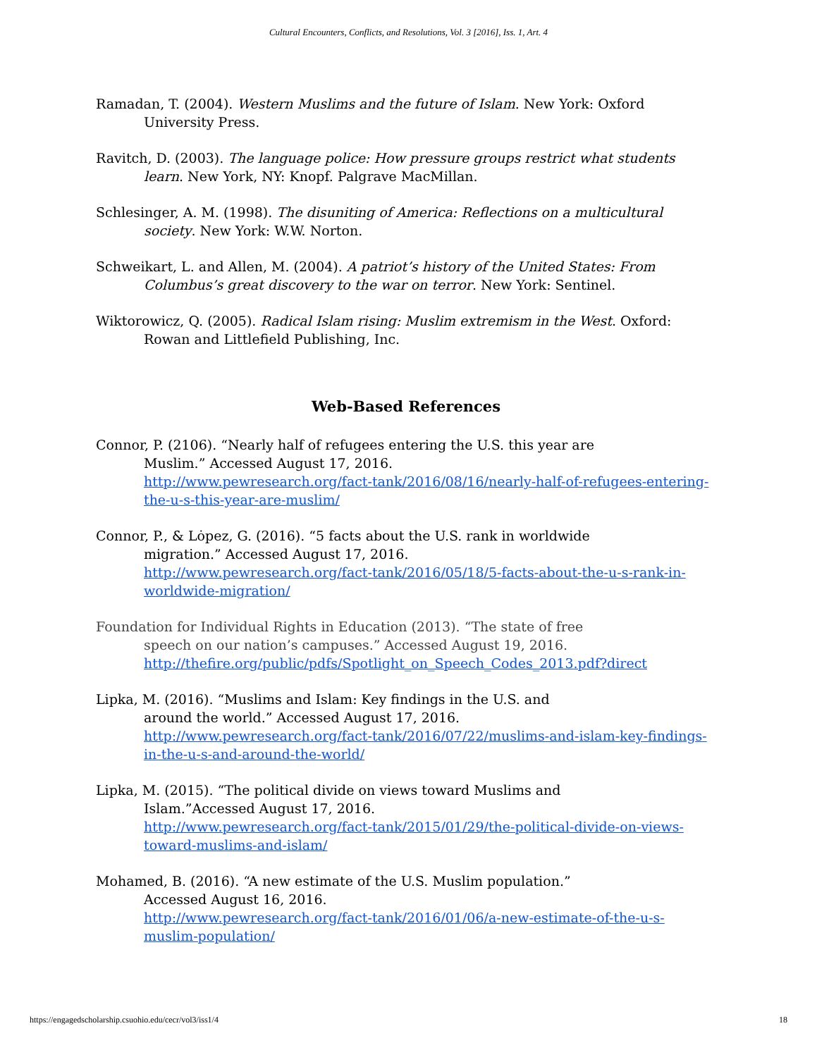Cultural Encounters, Conflicts, and Resolutions, Vol. 3 [2016], Iss. 1, Art. 4
Ramadan, T. (2004). Western Muslims and the future of Islam. New York: Oxford University Press.
Ravitch, D. (2003). The language police: How pressure groups restrict what students learn. New York, NY: Knopf. Palgrave MacMillan.
Schlesinger, A. M. (1998). The disuniting of America: Reflections on a multicultural society. New York: W.W. Norton.
Schweikart, L. and Allen, M. (2004). A patriot’s history of the United States: From Columbus’s great discovery to the war on terror. New York: Sentinel.
Wiktorowicz, Q. (2005). Radical Islam rising: Muslim extremism in the West. Oxford: Rowan and Littlefield Publishing, Inc.
Web-Based References
Connor, P. (2106). “Nearly half of refugees entering the U.S. this year are
Muslim.” Accessed August 17, 2016.
http://www.pewresearch.org/fact-tank/2016/08/16/nearly-half-of-refugees-entering-the-u-s-this-year-are-muslim/
Connor, P., & Lȯpez, G. (2016). “5 facts about the U.S. rank in worldwide
migration.” Accessed August 17, 2016.
http://www.pewresearch.org/fact-tank/2016/05/18/5-facts-about-the-u-s-rank-in-worldwide-migration/
Foundation for Individual Rights in Education (2013). “The state of free
speech on our nation’s campuses.” Accessed August 19, 2016.
http://thefire.org/public/pdfs/Spotlight_on_Speech_Codes_2013.pdf?direct
Lipka, M. (2016). “Muslims and Islam: Key findings in the U.S. and
around the world.” Accessed August 17, 2016.
http://www.pewresearch.org/fact-tank/2016/07/22/muslims-and-islam-key-findings-in-the-u-s-and-around-the-world/
Lipka, M. (2015). “The political divide on views toward Muslims and
Islam.”Accessed August 17, 2016.
http://www.pewresearch.org/fact-tank/2015/01/29/the-political-divide-on-views-toward-muslims-and-islam/
Mohamed, B. (2016). “A new estimate of the U.S. Muslim population.”
Accessed August 16, 2016.
http://www.pewresearch.org/fact-tank/2016/01/06/a-new-estimate-of-the-u-s-muslim-population/
https://engagedscholarship.csuohio.edu/cecr/vol3/iss1/4 18